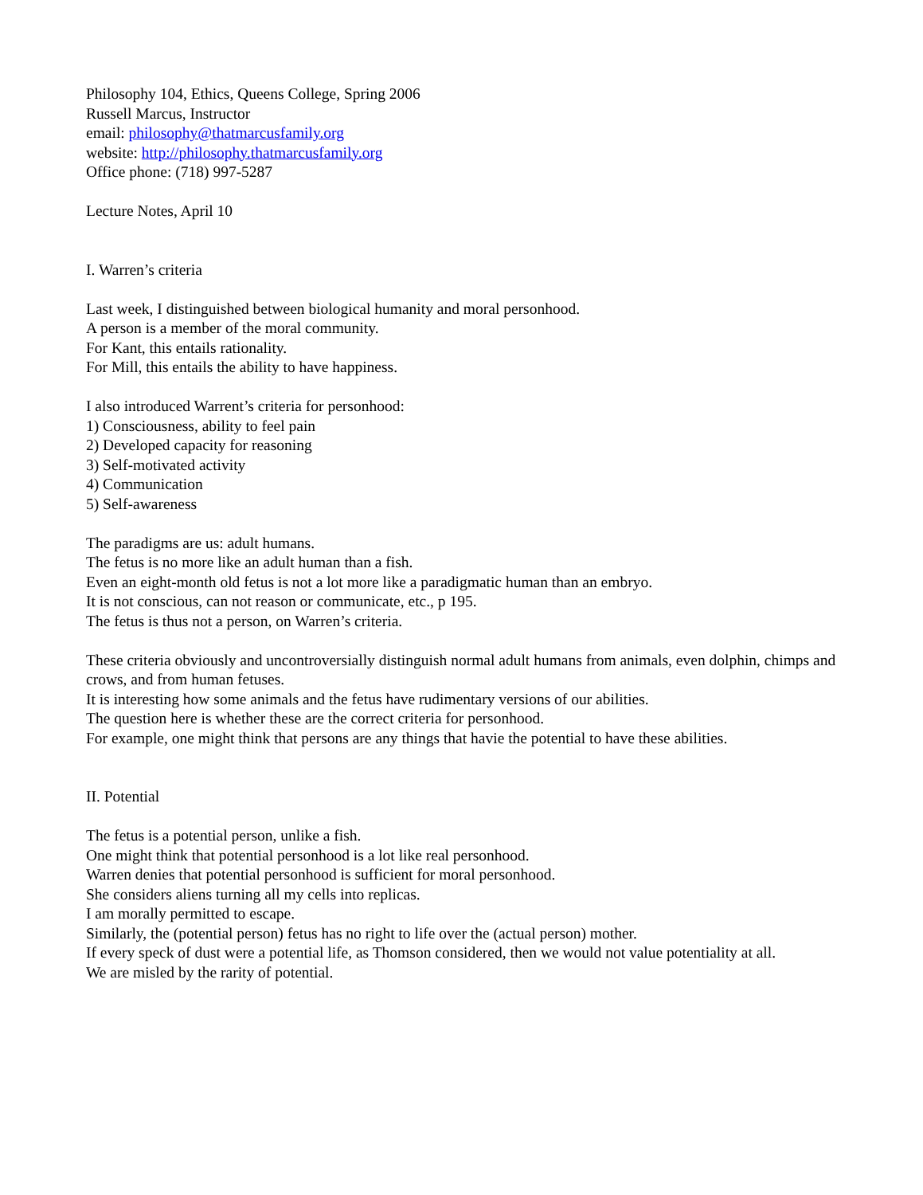Philosophy 104, Ethics, Queens College, Spring 2006
Russell Marcus, Instructor
email: philosophy@thatmarcusfamily.org
website: http://philosophy.thatmarcusfamily.org
Office phone: (718) 997-5287
Lecture Notes, April 10
I. Warren’s criteria
Last week, I distinguished between biological humanity and moral personhood.
A person is a member of the moral community.
For Kant, this entails rationality.
For Mill, this entails the ability to have happiness.
I also introduced Warrent’s criteria for personhood:
1) Consciousness, ability to feel pain
2) Developed capacity for reasoning
3) Self-motivated activity
4) Communication
5) Self-awareness
The paradigms are us: adult humans.
The fetus is no more like an adult human than a fish.
Even an eight-month old fetus is not a lot more like a paradigmatic human than an embryo.
It is not conscious, can not reason or communicate, etc., p 195.
The fetus is thus not a person, on Warren’s criteria.
These criteria obviously and uncontroversially distinguish normal adult humans from animals, even dolphin, chimps and crows, and from human fetuses.
It is interesting how some animals and the fetus have rudimentary versions of our abilities.
The question here is whether these are the correct criteria for personhood.
For example, one might think that persons are any things that havie the potential to have these abilities.
II. Potential
The fetus is a potential person, unlike a fish.
One might think that potential personhood is a lot like real personhood.
Warren denies that potential personhood is sufficient for moral personhood.
She considers aliens turning all my cells into replicas.
I am morally permitted to escape.
Similarly, the (potential person) fetus has no right to life over the (actual person) mother.
If every speck of dust were a potential life, as Thomson considered, then we would not value potentiality at all.
We are misled by the rarity of potential.